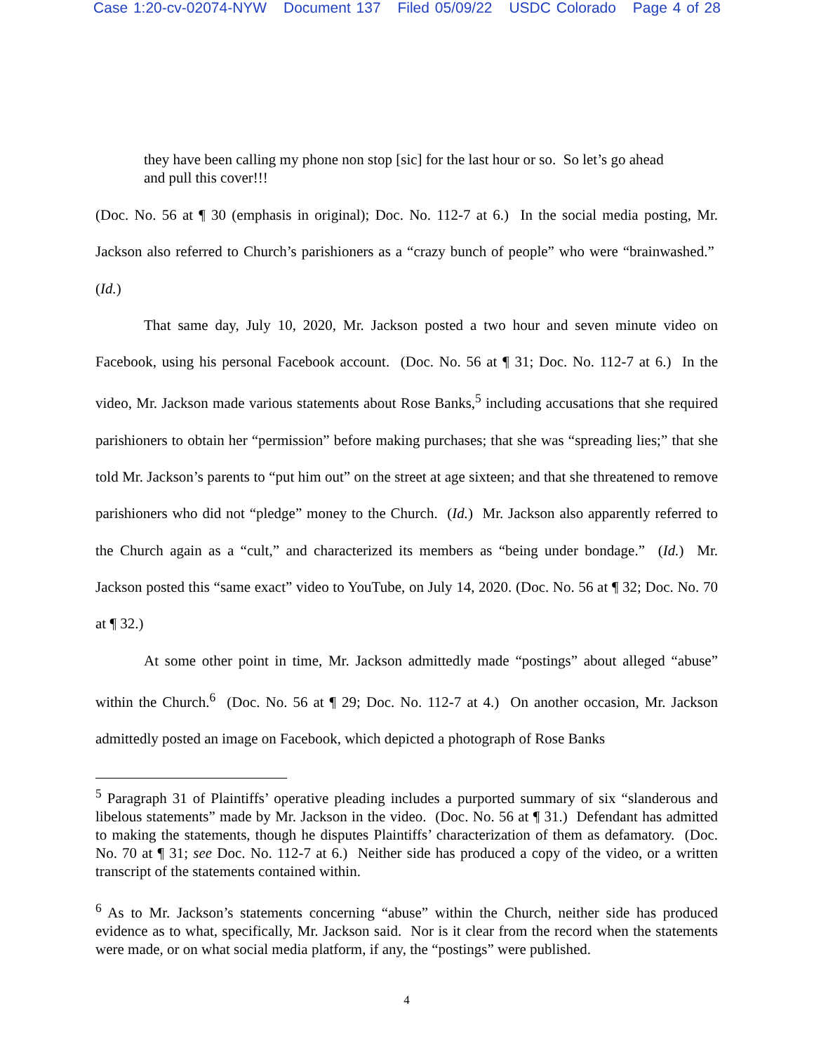Case 1:20-cv-02074-NYW Document 137 Filed 05/09/22 USDC Colorado Page 4 of 28
they have been calling my phone non stop [sic] for the last hour or so. So let’s go ahead and pull this cover!!!
(Doc. No. 56 at ¶ 30 (emphasis in original); Doc. No. 112-7 at 6.) In the social media posting, Mr. Jackson also referred to Church’s parishioners as a “crazy bunch of people” who were “brainwashed.” (Id.)
That same day, July 10, 2020, Mr. Jackson posted a two hour and seven minute video on Facebook, using his personal Facebook account. (Doc. No. 56 at ¶ 31; Doc. No. 112-7 at 6.) In the video, Mr. Jackson made various statements about Rose Banks,<sup>5</sup> including accusations that she required parishioners to obtain her “permission” before making purchases; that she was “spreading lies;” that she told Mr. Jackson’s parents to “put him out” on the street at age sixteen; and that she threatened to remove parishioners who did not “pledge” money to the Church. (Id.) Mr. Jackson also apparently referred to the Church again as a “cult,” and characterized its members as “being under bondage.” (Id.) Mr. Jackson posted this “same exact” video to YouTube, on July 14, 2020. (Doc. No. 56 at ¶ 32; Doc. No. 70 at ¶ 32.)
At some other point in time, Mr. Jackson admittedly made “postings” about alleged “abuse” within the Church.<sup>6</sup> (Doc. No. 56 at ¶ 29; Doc. No. 112-7 at 4.) On another occasion, Mr. Jackson admittedly posted an image on Facebook, which depicted a photograph of Rose Banks
<sup>5</sup> Paragraph 31 of Plaintiffs’ operative pleading includes a purported summary of six “slanderous and libelous statements” made by Mr. Jackson in the video. (Doc. No. 56 at ¶ 31.) Defendant has admitted to making the statements, though he disputes Plaintiffs’ characterization of them as defamatory. (Doc. No. 70 at ¶ 31; see Doc. No. 112-7 at 6.) Neither side has produced a copy of the video, or a written transcript of the statements contained within.
<sup>6</sup> As to Mr. Jackson’s statements concerning “abuse” within the Church, neither side has produced evidence as to what, specifically, Mr. Jackson said. Nor is it clear from the record when the statements were made, or on what social media platform, if any, the “postings” were published.
4